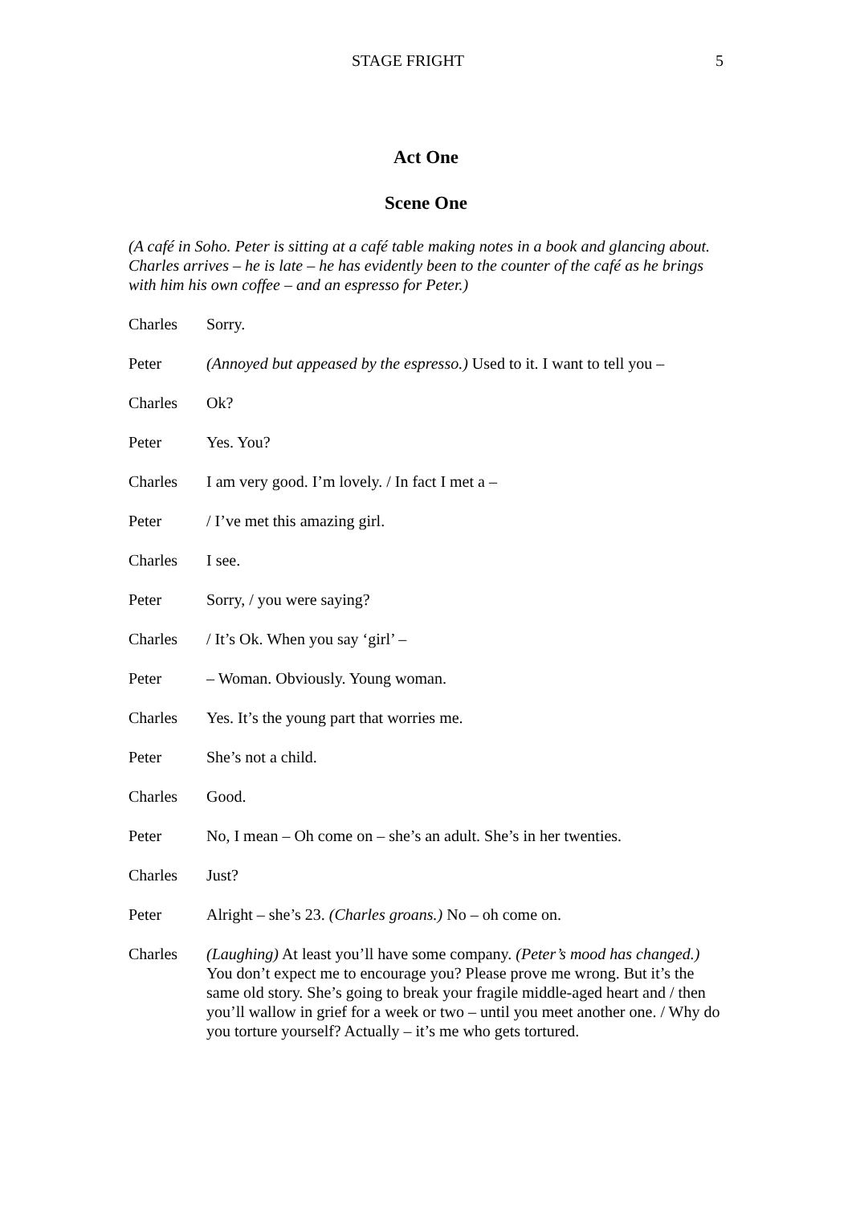STAGE FRIGHT 5
Act One
Scene One
(A café in Soho. Peter is sitting at a café table making notes in a book and glancing about. Charles arrives – he is late – he has evidently been to the counter of the café as he brings with him his own coffee – and an espresso for Peter.)
Charles Sorry.
Peter (Annoyed but appeased by the espresso.) Used to it. I want to tell you –
Charles Ok?
Peter Yes. You?
Charles I am very good. I’m lovely. / In fact I met a –
Peter / I’ve met this amazing girl.
Charles I see.
Peter Sorry, / you were saying?
Charles / It’s Ok. When you say ‘girl’ –
Peter – Woman. Obviously. Young woman.
Charles Yes. It’s the young part that worries me.
Peter She’s not a child.
Charles Good.
Peter No, I mean – Oh come on – she’s an adult. She’s in her twenties.
Charles Just?
Peter Alright – she’s 23. (Charles groans.) No – oh come on.
Charles (Laughing) At least you’ll have some company. (Peter’s mood has changed.) You don’t expect me to encourage you? Please prove me wrong. But it’s the same old story. She’s going to break your fragile middle-aged heart and / then you’ll wallow in grief for a week or two – until you meet another one. / Why do you torture yourself? Actually – it’s me who gets tortured.